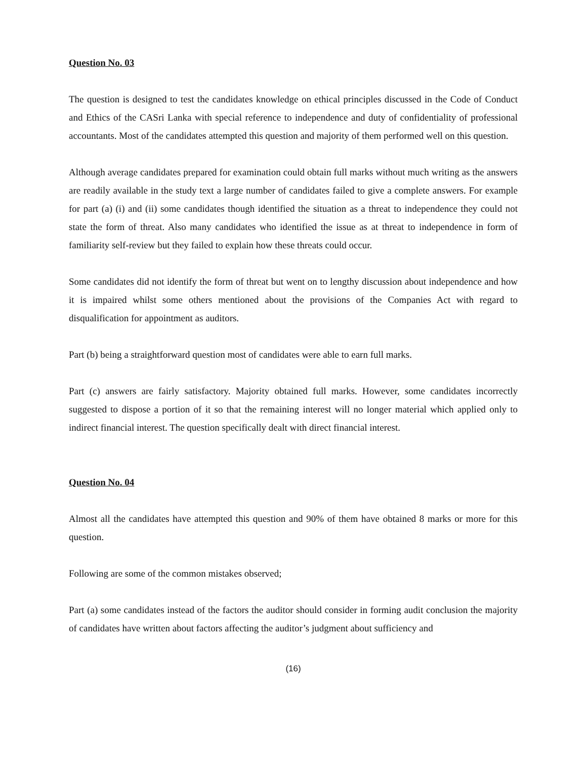Question No. 03
The question is designed to test the candidates knowledge on ethical principles discussed in the Code of Conduct and Ethics of the CASri Lanka with special reference to independence and duty of confidentiality of professional accountants. Most of the candidates attempted this question and majority of them performed well on this question.
Although average candidates prepared for examination could obtain full marks without much writing as the answers are readily available in the study text a large number of candidates failed to give a complete answers. For example for part (a) (i) and (ii) some candidates though identified the situation as a threat to independence they could not state the form of threat. Also many candidates who identified the issue as at threat to independence in form of familiarity self-review but they failed to explain how these threats could occur.
Some candidates did not identify the form of threat but went on to lengthy discussion about independence and how it is impaired whilst some others mentioned about the provisions of the Companies Act with regard to disqualification for appointment as auditors.
Part (b) being a straightforward question most of candidates were able to earn full marks.
Part (c) answers are fairly satisfactory. Majority obtained full marks. However, some candidates incorrectly suggested to dispose a portion of it so that the remaining interest will no longer material which applied only to indirect financial interest. The question specifically dealt with direct financial interest.
Question No. 04
Almost all the candidates have attempted this question and 90% of them have obtained 8 marks or more for this question.
Following are some of the common mistakes observed;
Part (a) some candidates instead of the factors the auditor should consider in forming audit conclusion the majority of candidates have written about factors affecting the auditor’s judgment about sufficiency and
(16)